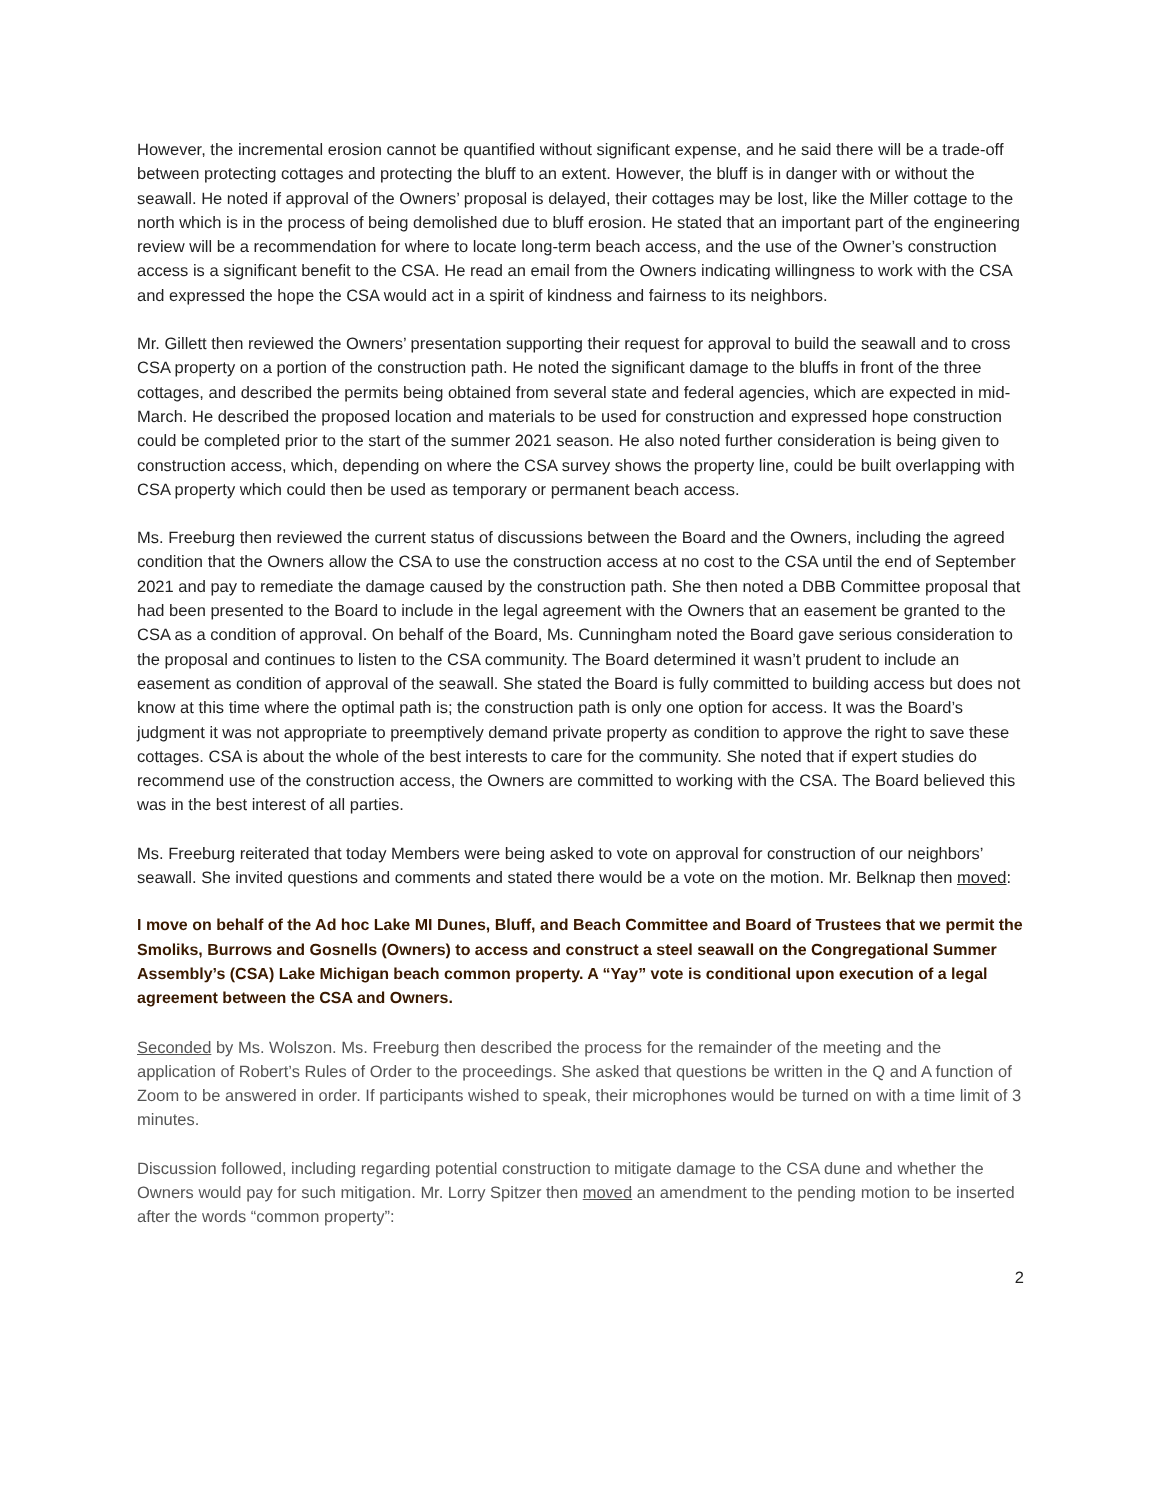However, the incremental erosion cannot be quantified without significant expense, and he said there will be a trade-off between protecting cottages and protecting the bluff to an extent. However, the bluff is in danger with or without the seawall. He noted if approval of the Owners’ proposal is delayed, their cottages may be lost, like the Miller cottage to the north which is in the process of being demolished due to bluff erosion. He stated that an important part of the engineering review will be a recommendation for where to locate long-term beach access, and the use of the Owner’s construction access is a significant benefit to the CSA. He read an email from the Owners indicating willingness to work with the CSA and expressed the hope the CSA would act in a spirit of kindness and fairness to its neighbors.
Mr. Gillett then reviewed the Owners’ presentation supporting their request for approval to build the seawall and to cross CSA property on a portion of the construction path. He noted the significant damage to the bluffs in front of the three cottages, and described the permits being obtained from several state and federal agencies, which are expected in mid-March. He described the proposed location and materials to be used for construction and expressed hope construction could be completed prior to the start of the summer 2021 season. He also noted further consideration is being given to construction access, which, depending on where the CSA survey shows the property line, could be built overlapping with CSA property which could then be used as temporary or permanent beach access.
Ms. Freeburg then reviewed the current status of discussions between the Board and the Owners, including the agreed condition that the Owners allow the CSA to use the construction access at no cost to the CSA until the end of September 2021 and pay to remediate the damage caused by the construction path. She then noted a DBB Committee proposal that had been presented to the Board to include in the legal agreement with the Owners that an easement be granted to the CSA as a condition of approval. On behalf of the Board, Ms. Cunningham noted the Board gave serious consideration to the proposal and continues to listen to the CSA community. The Board determined it wasn’t prudent to include an easement as condition of approval of the seawall. She stated the Board is fully committed to building access but does not know at this time where the optimal path is; the construction path is only one option for access. It was the Board’s judgment it was not appropriate to preemptively demand private property as condition to approve the right to save these cottages. CSA is about the whole of the best interests to care for the community. She noted that if expert studies do recommend use of the construction access, the Owners are committed to working with the CSA. The Board believed this was in the best interest of all parties.
Ms. Freeburg reiterated that today Members were being asked to vote on approval for construction of our neighbors’ seawall. She invited questions and comments and stated there would be a vote on the motion. Mr. Belknap then moved:
I move on behalf of the Ad hoc Lake MI Dunes, Bluff, and Beach Committee and Board of Trustees that we permit the Smoliks, Burrows and Gosnells (Owners) to access and construct a steel seawall on the Congregational Summer Assembly’s (CSA) Lake Michigan beach common property. A “Yay” vote is conditional upon execution of a legal agreement between the CSA and Owners.
Seconded by Ms. Wolszon. Ms. Freeburg then described the process for the remainder of the meeting and the application of Robert’s Rules of Order to the proceedings. She asked that questions be written in the Q and A function of Zoom to be answered in order. If participants wished to speak, their microphones would be turned on with a time limit of 3 minutes.
Discussion followed, including regarding potential construction to mitigate damage to the CSA dune and whether the Owners would pay for such mitigation. Mr. Lorry Spitzer then moved an amendment to the pending motion to be inserted after the words “common property”:
2